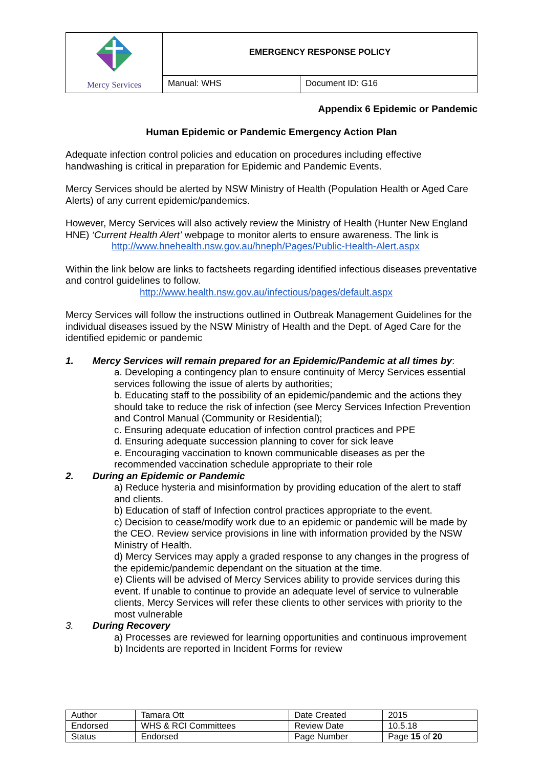| Mercy Services | EMERGENCY RESPONSE POLICY | |
| | Manual: WHS | Document ID: G16 |
Appendix 6 Epidemic or Pandemic
Human Epidemic or Pandemic Emergency Action Plan
Adequate infection control policies and education on procedures including effective handwashing is critical in preparation for Epidemic and Pandemic Events.
Mercy Services should be alerted by NSW Ministry of Health (Population Health or Aged Care Alerts) of any current epidemic/pandemics.
However, Mercy Services will also actively review the Ministry of Health (Hunter New England HNE) ‘Current Health Alert’ webpage to monitor alerts to ensure awareness. The link is
http://www.hnehealth.nsw.gov.au/hneph/Pages/Public-Health-Alert.aspx
Within the link below are links to factsheets regarding identified infectious diseases preventative and control guidelines to follow.
http://www.health.nsw.gov.au/infectious/pages/default.aspx
Mercy Services will follow the instructions outlined in Outbreak Management Guidelines for the individual diseases issued by the NSW Ministry of Health and the Dept. of Aged Care for the identified epidemic or pandemic
1. Mercy Services will remain prepared for an Epidemic/Pandemic at all times by:
a. Developing a contingency plan to ensure continuity of Mercy Services essential services following the issue of alerts by authorities;
b. Educating staff to the possibility of an epidemic/pandemic and the actions they should take to reduce the risk of infection (see Mercy Services Infection Prevention and Control Manual (Community or Residential);
c. Ensuring adequate education of infection control practices and PPE
d. Ensuring adequate succession planning to cover for sick leave
e. Encouraging vaccination to known communicable diseases as per the recommended vaccination schedule appropriate to their role
2. During an Epidemic or Pandemic
a) Reduce hysteria and misinformation by providing education of the alert to staff and clients.
b) Education of staff of Infection control practices appropriate to the event.
c) Decision to cease/modify work due to an epidemic or pandemic will be made by the CEO. Review service provisions in line with information provided by the NSW Ministry of Health.
d) Mercy Services may apply a graded response to any changes in the progress of the epidemic/pandemic dependant on the situation at the time.
e) Clients will be advised of Mercy Services ability to provide services during this event. If unable to continue to provide an adequate level of service to vulnerable clients, Mercy Services will refer these clients to other services with priority to the most vulnerable
3. During Recovery
a) Processes are reviewed for learning opportunities and continuous improvement
b) Incidents are reported in Incident Forms for review
| Author | Tamara Ott | Date Created | 2015 |
| Endorsed | WHS & RCI Committees | Review Date | 10.5.18 |
| Status | Endorsed | Page Number | Page 15 of 20 |